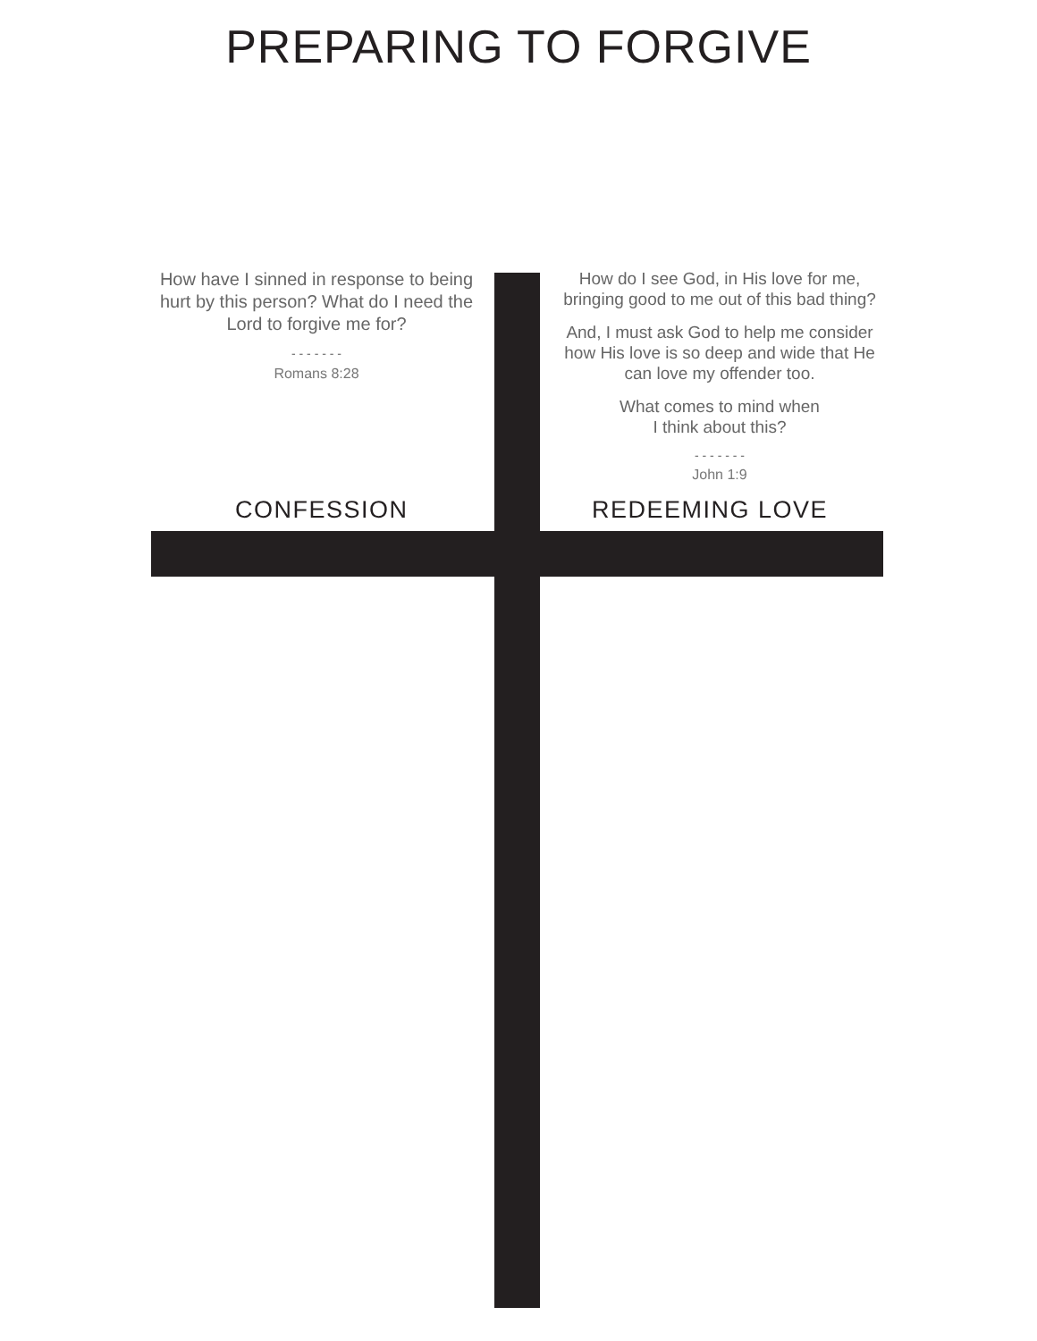PREPARING TO FORGIVE
How have I sinned in response to being hurt by this person? What do I need the Lord to forgive me for?
- - - - - - -
Romans 8:28
How do I see God, in His love for me, bringing good to me out of this bad thing?
And, I must ask God to help me consider how His love is so deep and wide that He can love my offender too.
What comes to mind when
I think about this?
- - - - - - -
John 1:9
CONFESSION REDEEMING LOVE